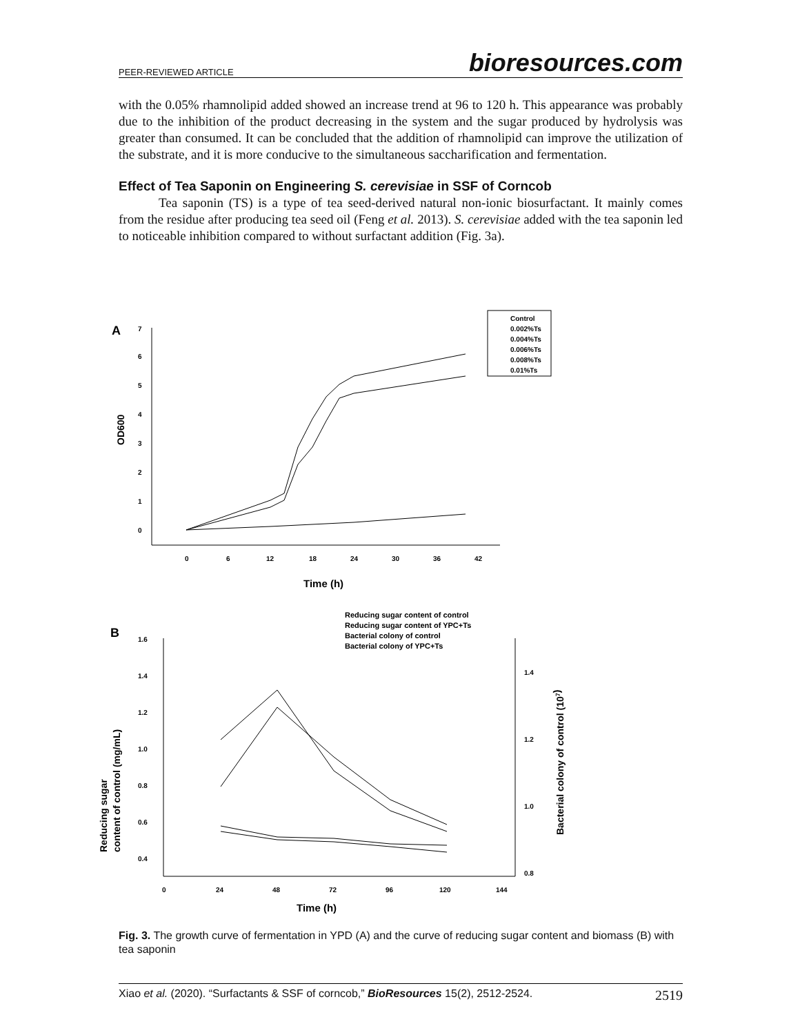PEER-REVIEWED ARTICLE bioresources.com
with the 0.05% rhamnolipid added showed an increase trend at 96 to 120 h. This appearance was probably due to the inhibition of the product decreasing in the system and the sugar produced by hydrolysis was greater than consumed. It can be concluded that the addition of rhamnolipid can improve the utilization of the substrate, and it is more conducive to the simultaneous saccharification and fermentation.
Effect of Tea Saponin on Engineering S. cerevisiae in SSF of Corncob
Tea saponin (TS) is a type of tea seed-derived natural non-ionic biosurfactant. It mainly comes from the residue after producing tea seed oil (Feng et al. 2013). S. cerevisiae added with the tea saponin led to noticeable inhibition compared to without surfactant addition (Fig. 3a).
A
7
6
5
4
3
2
1
0
OD600
0
6
12
18
24
30
36
42
Time (h)
Control
0.002%Ts
0.004%Ts
0.006%Ts
0.008%Ts
0.01%Ts
B
1.6
1.4
1.2
1.0
0.8
0.6
0.4
1.4
1.2
1.0
0.8
0
24
48
72
96
120
144
Time (h)
Reducing sugar
content of control (mg/mL)
Bacterial colony of control (107)
Reducing sugar content of control
Reducing sugar content of YPC+Ts
Bacterial colony of control
Bacterial colony of YPC+Ts
Fig. 3. The growth curve of fermentation in YPD (A) and the curve of reducing sugar content and biomass (B) with tea saponin
Xiao et al. (2020). “Surfactants & SSF of corncob,” BioResources 15(2), 2512-2524. 2519